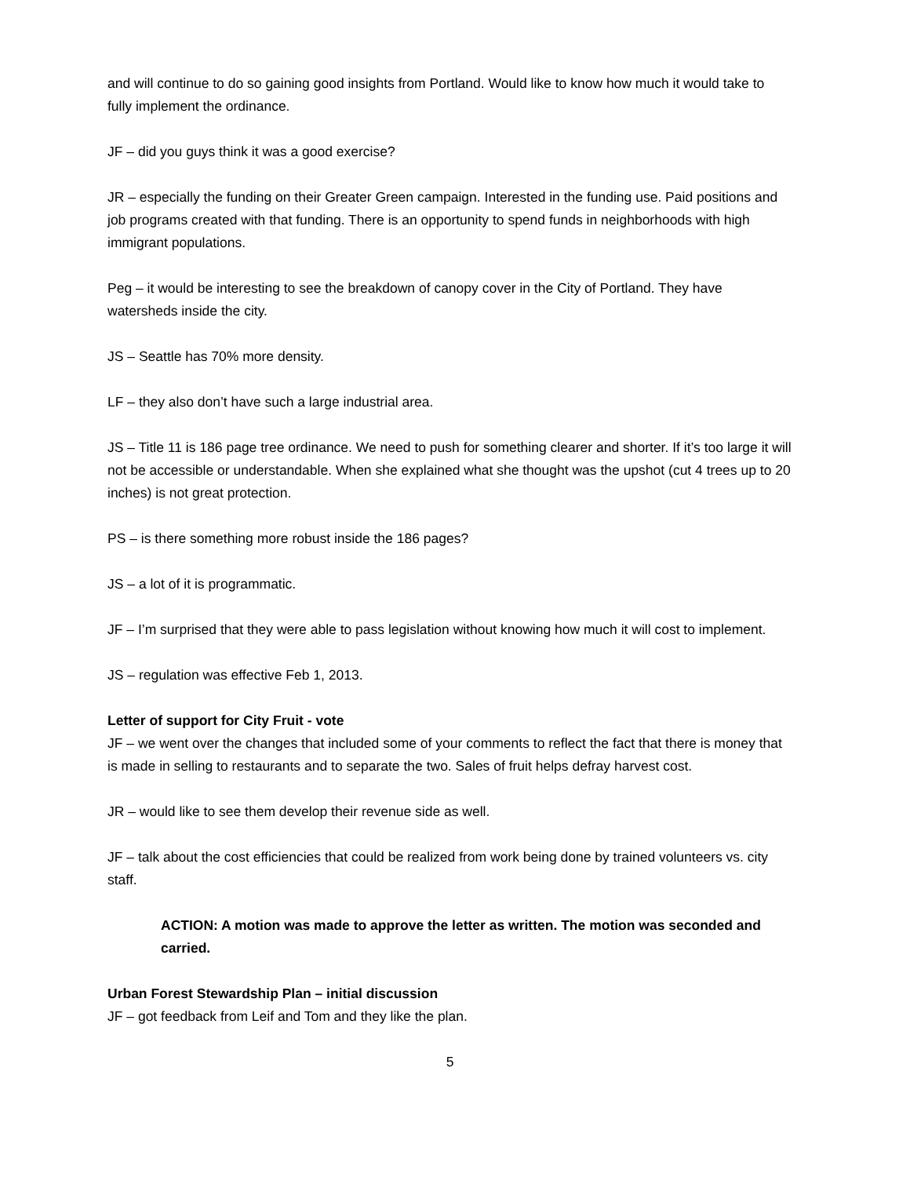and will continue to do so gaining good insights from Portland. Would like to know how much it would take to fully implement the ordinance.
JF – did you guys think it was a good exercise?
JR – especially the funding on their Greater Green campaign. Interested in the funding use. Paid positions and job programs created with that funding. There is an opportunity to spend funds in neighborhoods with high immigrant populations.
Peg – it would be interesting to see the breakdown of canopy cover in the City of Portland. They have watersheds inside the city.
JS – Seattle has 70% more density.
LF – they also don’t have such a large industrial area.
JS – Title 11 is 186 page tree ordinance. We need to push for something clearer and shorter. If it’s too large it will not be accessible or understandable. When she explained what she thought was the upshot (cut 4 trees up to 20 inches) is not great protection.
PS – is there something more robust inside the 186 pages?
JS – a lot of it is programmatic.
JF – I’m surprised that they were able to pass legislation without knowing how much it will cost to implement.
JS – regulation was effective Feb 1, 2013.
Letter of support for City Fruit - vote
JF – we went over the changes that included some of your comments to reflect the fact that there is money that is made in selling to restaurants and to separate the two. Sales of fruit helps defray harvest cost.
JR – would like to see them develop their revenue side as well.
JF – talk about the cost efficiencies that could be realized from work being done by trained volunteers vs. city staff.
ACTION: A motion was made to approve the letter as written. The motion was seconded and carried.
Urban Forest Stewardship Plan – initial discussion
JF – got feedback from Leif and Tom and they like the plan.
5